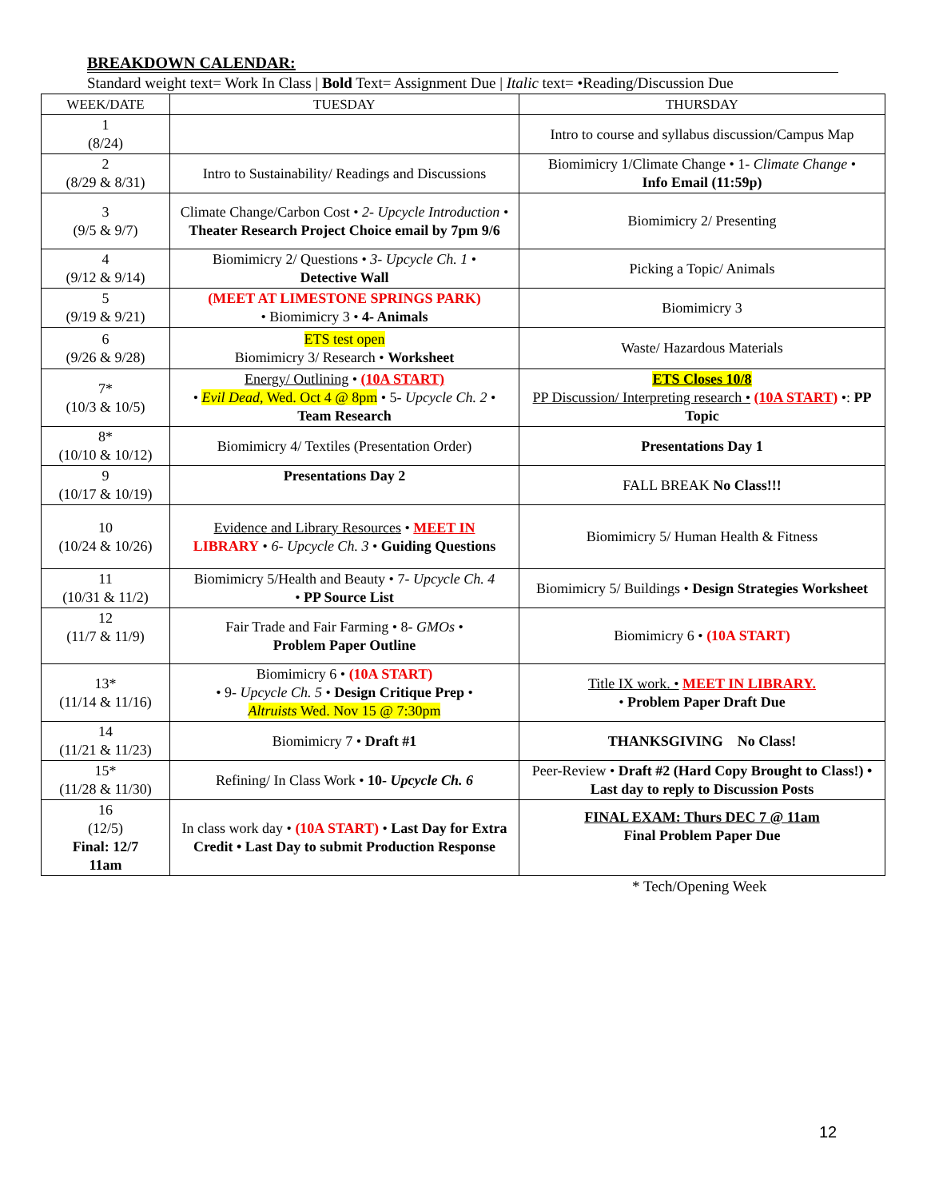BREAKDOWN CALENDAR:
Standard weight text= Work In Class | Bold Text= Assignment Due | Italic text= •Reading/Discussion Due
| WEEK/DATE | TUESDAY | THURSDAY |
| --- | --- | --- |
| 1 (8/24) | | Intro to course and syllabus discussion/Campus Map |
| 2 (8/29 & 8/31) | Intro to Sustainability/ Readings and Discussions | Biomimicry 1/Climate Change • 1- Climate Change • Info Email (11:59p) |
| 3 (9/5 & 9/7) | Climate Change/Carbon Cost • 2- Upcycle Introduction • Theater Research Project Choice email by 7pm 9/6 | Biomimicry 2/ Presenting |
| 4 (9/12 & 9/14) | Biomimicry 2/ Questions • 3- Upcycle Ch. 1 • Detective Wall | Picking a Topic/ Animals |
| 5 (9/19 & 9/21) | (MEET AT LIMESTONE SPRINGS PARK) • Biomimicry 3 • 4- Animals | Biomimicry 3 |
| 6 (9/26 & 9/28) | ETS test open Biomimicry 3/ Research • Worksheet | Waste/ Hazardous Materials |
| 7* (10/3 & 10/5) | Energy/ Outlining • (10A START) • Evil Dead , Wed. Oct 4 @ 8pm • 5- Upcycle Ch. 2 • Team Research | ETS Closes 10/8 PP Discussion/ Interpreting research • (10A START) •: PP Topic |
| 8* (10/10 & 10/12) | Biomimicry 4/ Textiles (Presentation Order) | Presentations Day 1 |
| 9 (10/17 & 10/19) | Presentations Day 2 | FALL BREAK No Class!!! |
| 10 (10/24 & 10/26) | Evidence and Library Resources • MEET IN LIBRARY • 6- Upcycle Ch. 3 • Guiding Questions | Biomimicry 5/ Human Health & Fitness |
| 11 (10/31 & 11/2) | Biomimicry 5/Health and Beauty • 7- Upcycle Ch. 4 • PP Source List | Biomimicry 5/ Buildings • Design Strategies Worksheet |
| 12 (11/7 & 11/9) | Fair Trade and Fair Farming • 8- GMOs • Problem Paper Outline | Biomimicry 6 • (10A START) |
| 13* (11/14 & 11/16) | Biomimicry 6 • (10A START) • 9- Upcycle Ch. 5 • Design Critique Prep • Altruists Wed. Nov 15 @ 7:30pm | Title IX work. • MEET IN LIBRARY. • Problem Paper Draft Due |
| 14 (11/21 & 11/23) | Biomimicry 7 • Draft #1 | THANKSGIVING No Class! |
| 15* (11/28 & 11/30) | Refining/ In Class Work • 10- Upcycle Ch. 6 | Peer-Review • Draft #2 (Hard Copy Brought to Class!) • Last day to reply to Discussion Posts |
| 16 (12/5) Final: 12/7 11am | In class work day • (10A START) • Last Day for Extra Credit • Last Day to submit Production Response | FINAL EXAM: Thurs DEC 7 @ 11am Final Problem Paper Due |
* Tech/Opening Week
12